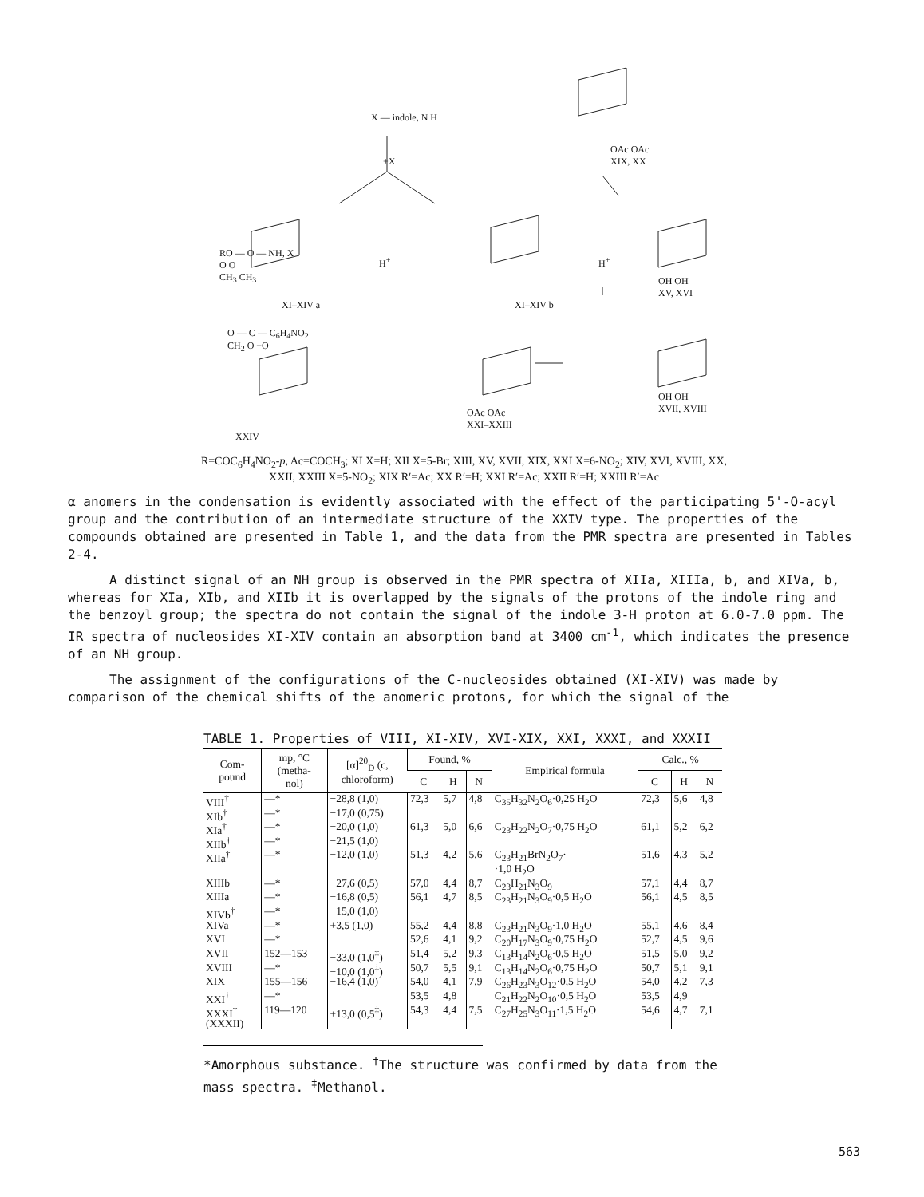X — indole, N H
+X
OAc OAc
XIX, XX
RO — O — NH, X
O O
CH<sub>3</sub> CH<sub>3</sub>
XI–XIV a
H<sup>+</sup>
XI–XIV b
H<sup>+</sup>
OH OH
XV, XVI
O — C — C<sub>6</sub>H<sub>4</sub>NO<sub>2</sub>
CH<sub>2</sub> O +O
XXIV
OAc OAc
XXI–XXIII
OH OH
XVII, XVIII
R=COC<sub>6</sub>H<sub>4</sub>NO<sub>2</sub>-p, Ac=COCH<sub>3</sub>; XI X=H; XII X=5-Br; XIII, XV, XVII, XIX, XXI X=6-NO<sub>2</sub>; XIV, XVI, XVIII, XX, XXII, XXIII X=5-NO<sub>2</sub>; XIX R′=Ac; XX R′=H; XXI R′=Ac; XXII R′=H; XXIII R′=Ac
α anomers in the condensation is evidently associated with the effect of the participating 5'-O-acyl group and the contribution of an intermediate structure of the XXIV type. The properties of the compounds obtained are presented in Table 1, and the data from the PMR spectra are presented in Tables 2-4.
A distinct signal of an NH group is observed in the PMR spectra of XIIa, XIIIa, b, and XIVa, b, whereas for XIa, XIb, and XIIb it is overlapped by the signals of the protons of the indole ring and the benzoyl group; the spectra do not contain the signal of the indole 3-H proton at 6.0-7.0 ppm. The IR spectra of nucleosides XI-XIV contain an absorption band at 3400 cm<sup>-1</sup>, which indicates the presence of an NH group.
The assignment of the configurations of the C-nucleosides obtained (XI-XIV) was made by comparison of the chemical shifts of the anomeric protons, for which the signal of the
TABLE 1. Properties of VIII, XI-XIV, XVI-XIX, XXI, XXXI, and XXXII
| Com- pound | mp, °C (metha- nol) | [α]<sup>20</sup><sub>D</sub> (c, chloroform) | Found, % | | | Empirical formula | Calc., % | | |
| --- | --- | --- | --- | --- | --- | --- | --- | --- | --- |
| | | | C | H | N | | C | H | N |
| VIII<sup>†</sup> | —* | −28,8 (1,0) | 72,3 | 5,7 | 4,8 | C<sub>35</sub>H<sub>32</sub>N<sub>2</sub>O<sub>6</sub>·0,25 H<sub>2</sub>O | 72,3 | 5,6 | 4,8 |
| XIb<sup>†</sup> | —* | −17,0 (0,75) | | | | | | | |
| XIa<sup>†</sup> | —* | −20,0 (1,0) | 61,3 | 5,0 | 6,6 | C<sub>23</sub>H<sub>22</sub>N<sub>2</sub>O<sub>7</sub>·0,75 H<sub>2</sub>O | 61,1 | 5,2 | 6,2 |
| XIIb<sup>†</sup> | —* | −21,5 (1,0) | | | | | | | |
| XIIa<sup>†</sup> | —* | −12,0 (1,0) | 51,3 | 4,2 | 5,6 | C<sub>23</sub>H<sub>21</sub>BrN<sub>2</sub>O<sub>7</sub>· ·1,0 H<sub>2</sub>O | 51,6 | 4,3 | 5,2 |
| XIIIb | —* | −27,6 (0,5) | 57,0 | 4,4 | 8,7 | C<sub>23</sub>H<sub>21</sub>N<sub>3</sub>O<sub>9</sub> | 57,1 | 4,4 | 8,7 |
| XIIIa | —* | −16,8 (0,5) | 56,1 | 4,7 | 8,5 | C<sub>23</sub>H<sub>21</sub>N<sub>3</sub>O<sub>9</sub>·0,5 H<sub>2</sub>O | 56,1 | 4,5 | 8,5 |
| XIVb<sup>†</sup> | —* | −15,0 (1,0) | | | | | | | |
| XIVa | —* | +3,5 (1,0) | 55,2 | 4,4 | 8,8 | C<sub>23</sub>H<sub>21</sub>N<sub>3</sub>O<sub>9</sub>·1,0 H<sub>2</sub>O | 55,1 | 4,6 | 8,4 |
| XVI | —* | | 52,6 | 4,1 | 9,2 | C<sub>20</sub>H<sub>17</sub>N<sub>3</sub>O<sub>9</sub>·0,75 H<sub>2</sub>O | 52,7 | 4,5 | 9,6 |
| XVII | 152—153 | −33,0 (1,0<sup>‡</sup>) | 51,4 | 5,2 | 9,3 | C<sub>13</sub>H<sub>14</sub>N<sub>2</sub>O<sub>6</sub>·0,5 H<sub>2</sub>O | 51,5 | 5,0 | 9,2 |
| XVIII | —* | −10,0 (1,0<sup>‡</sup>) | 50,7 | 5,5 | 9,1 | C<sub>13</sub>H<sub>14</sub>N<sub>2</sub>O<sub>6</sub>·0,75 H<sub>2</sub>O | 50,7 | 5,1 | 9,1 |
| XIX | 155—156 | −16,4 (1,0) | 54,0 | 4,1 | 7,9 | C<sub>26</sub>H<sub>23</sub>N<sub>3</sub>O<sub>12</sub>·0,5 H<sub>2</sub>O | 54,0 | 4,2 | 7,3 |
| XXI<sup>†</sup> | —* | | 53,5 | 4,8 | | C<sub>21</sub>H<sub>22</sub>N<sub>2</sub>O<sub>10</sub>·0,5 H<sub>2</sub>O | 53,5 | 4,9 | |
| XXXI<sup>†</sup> (XXXII) | 119—120 | +13,0 (0,5<sup>‡</sup>) | 54,3 | 4,4 | 7,5 | C<sub>27</sub>H<sub>25</sub>N<sub>3</sub>O<sub>11</sub>·1,5 H<sub>2</sub>O | 54,6 | 4,7 | 7,1 |
*Amorphous substance. <sup>†</sup>The structure was confirmed by data from the mass spectra. <sup>‡</sup>Methanol.
563